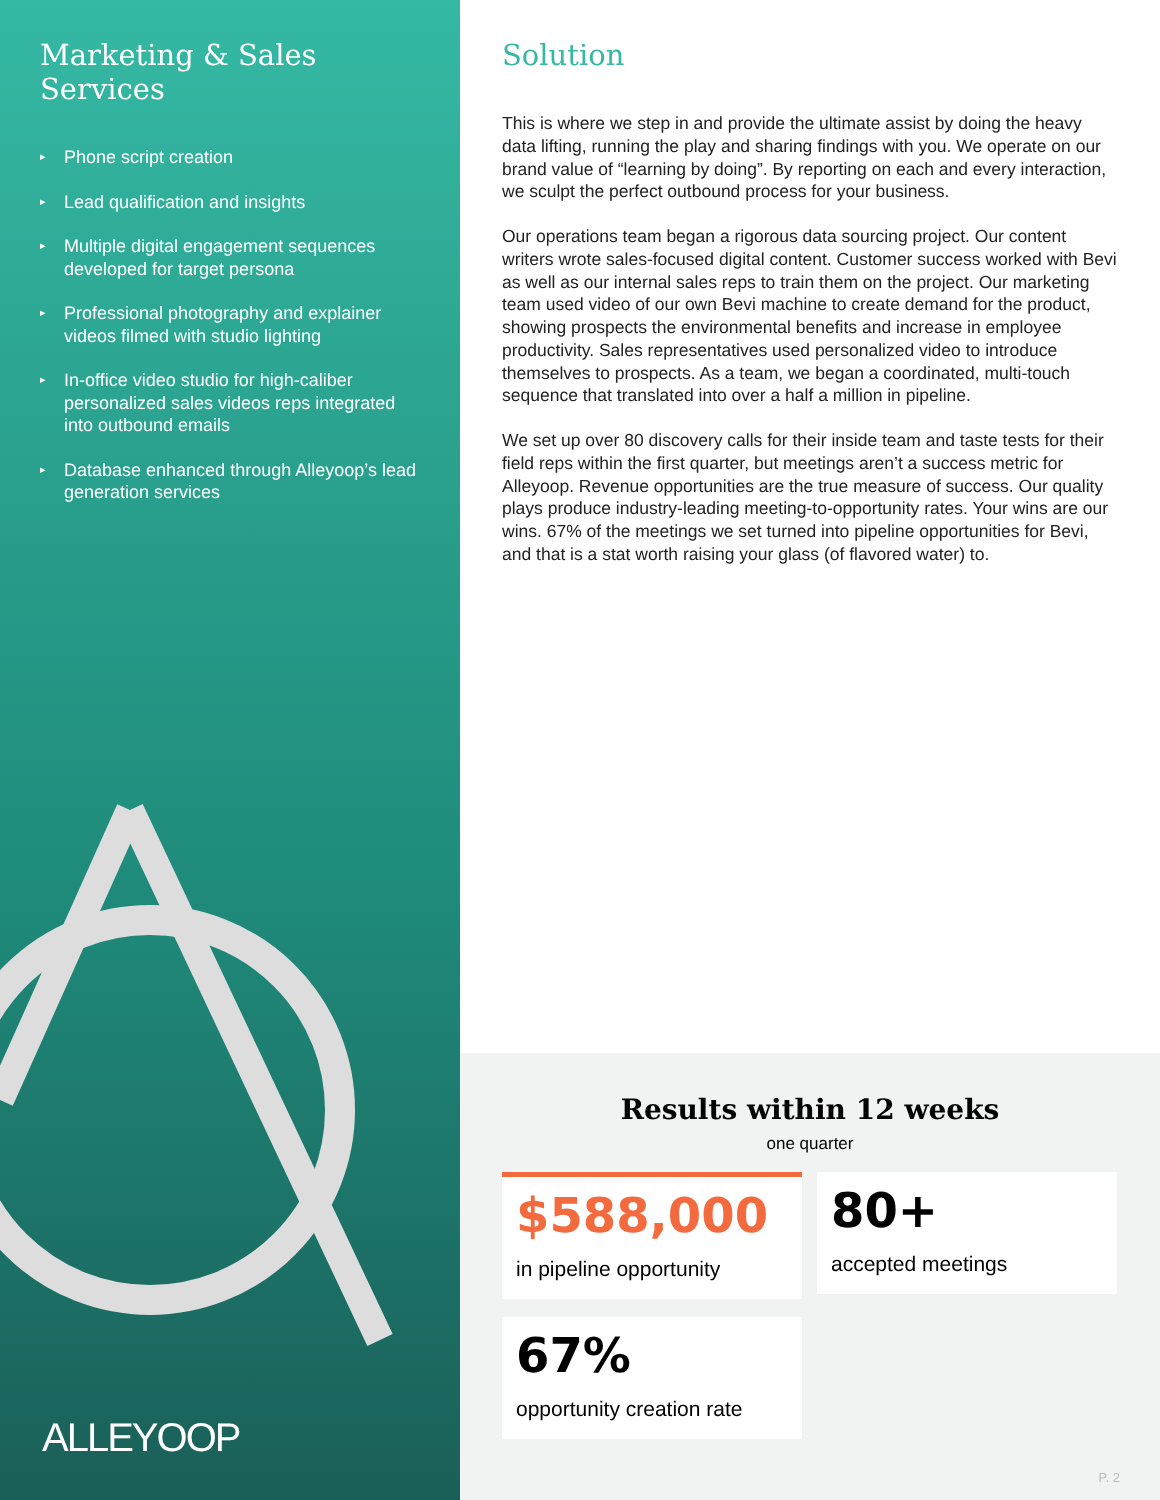Marketing & Sales Services
▸ Phone script creation
▸ Lead qualification and insights
▸ Multiple digital engagement sequences developed for target persona
▸ Professional photography and explainer videos filmed with studio lighting
▸ In-office video studio for high-caliber personalized sales videos reps integrated into outbound emails
▸ Database enhanced through Alleyoop’s lead generation services
ALLEYOOP
Solution
This is where we step in and provide the ultimate assist by doing the heavy data lifting, running the play and sharing findings with you. We operate on our brand value of “learning by doing”. By reporting on each and every interaction, we sculpt the perfect outbound process for your business.
Our operations team began a rigorous data sourcing project. Our content writers wrote sales-focused digital content. Customer success worked with Bevi as well as our internal sales reps to train them on the project. Our marketing team used video of our own Bevi machine to create demand for the product, showing prospects the environmental benefits and increase in employee productivity. Sales representatives used personalized video to introduce themselves to prospects. As a team, we began a coordinated, multi-touch sequence that translated into over a half a million in pipeline.
We set up over 80 discovery calls for their inside team and taste tests for their field reps within the first quarter, but meetings aren’t a success metric for Alleyoop. Revenue opportunities are the true measure of success. Our quality plays produce industry-leading meeting-to-opportunity rates. Your wins are our wins. 67% of the meetings we set turned into pipeline opportunities for Bevi, and that is a stat worth raising your glass (of flavored water) to.
Results within 12 weeks
one quarter
$588,000
in pipeline opportunity
80+
accepted meetings
67%
opportunity creation rate
P. 2